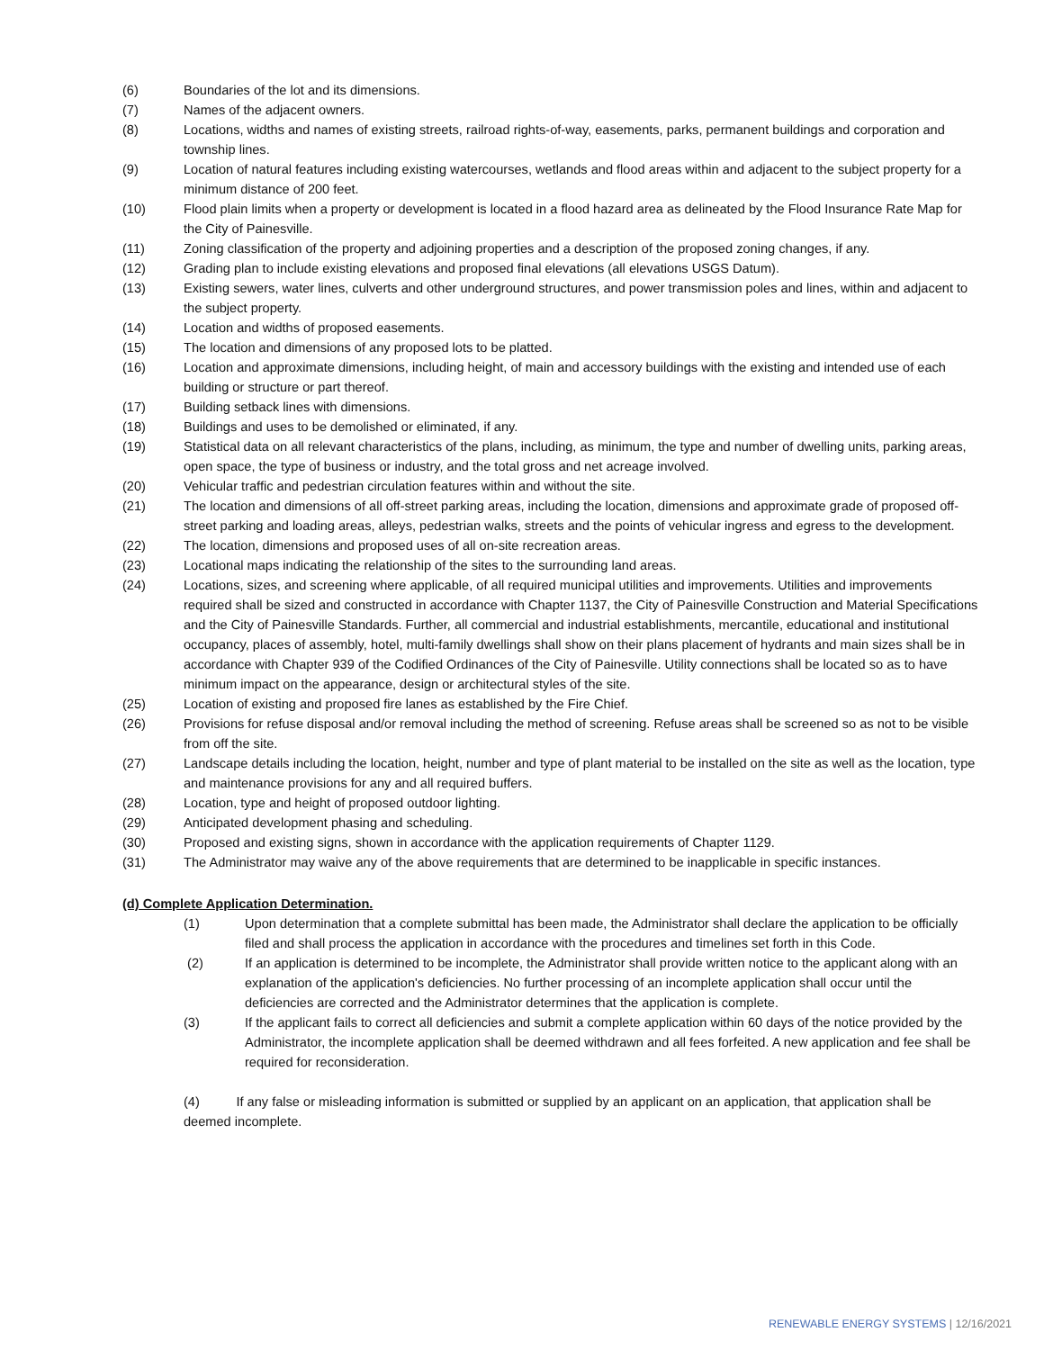(6) Boundaries of the lot and its dimensions.
(7) Names of the adjacent owners.
(8) Locations, widths and names of existing streets, railroad rights-of-way, easements, parks, permanent buildings and corporation and township lines.
(9) Location of natural features including existing watercourses, wetlands and flood areas within and adjacent to the subject property for a minimum distance of 200 feet.
(10) Flood plain limits when a property or development is located in a flood hazard area as delineated by the Flood Insurance Rate Map for the City of Painesville.
(11) Zoning classification of the property and adjoining properties and a description of the proposed zoning changes, if any.
(12) Grading plan to include existing elevations and proposed final elevations (all elevations USGS Datum).
(13) Existing sewers, water lines, culverts and other underground structures, and power transmission poles and lines, within and adjacent to the subject property.
(14) Location and widths of proposed easements.
(15) The location and dimensions of any proposed lots to be platted.
(16) Location and approximate dimensions, including height, of main and accessory buildings with the existing and intended use of each building or structure or part thereof.
(17) Building setback lines with dimensions.
(18) Buildings and uses to be demolished or eliminated, if any.
(19) Statistical data on all relevant characteristics of the plans, including, as minimum, the type and number of dwelling units, parking areas, open space, the type of business or industry, and the total gross and net acreage involved.
(20) Vehicular traffic and pedestrian circulation features within and without the site.
(21) The location and dimensions of all off-street parking areas, including the location, dimensions and approximate grade of proposed off-street parking and loading areas, alleys, pedestrian walks, streets and the points of vehicular ingress and egress to the development.
(22) The location, dimensions and proposed uses of all on-site recreation areas.
(23) Locational maps indicating the relationship of the sites to the surrounding land areas.
(24) Locations, sizes, and screening where applicable, of all required municipal utilities and improvements. Utilities and improvements required shall be sized and constructed in accordance with Chapter 1137, the City of Painesville Construction and Material Specifications and the City of Painesville Standards. Further, all commercial and industrial establishments, mercantile, educational and institutional occupancy, places of assembly, hotel, multi-family dwellings shall show on their plans placement of hydrants and main sizes shall be in accordance with Chapter 939 of the Codified Ordinances of the City of Painesville. Utility connections shall be located so as to have minimum impact on the appearance, design or architectural styles of the site.
(25) Location of existing and proposed fire lanes as established by the Fire Chief.
(26) Provisions for refuse disposal and/or removal including the method of screening. Refuse areas shall be screened so as not to be visible from off the site.
(27) Landscape details including the location, height, number and type of plant material to be installed on the site as well as the location, type and maintenance provisions for any and all required buffers.
(28) Location, type and height of proposed outdoor lighting.
(29) Anticipated development phasing and scheduling.
(30) Proposed and existing signs, shown in accordance with the application requirements of Chapter 1129.
(31) The Administrator may waive any of the above requirements that are determined to be inapplicable in specific instances.
(d) Complete Application Determination.
(1) Upon determination that a complete submittal has been made, the Administrator shall declare the application to be officially filed and shall process the application in accordance with the procedures and timelines set forth in this Code.
(2) If an application is determined to be incomplete, the Administrator shall provide written notice to the applicant along with an explanation of the application's deficiencies. No further processing of an incomplete application shall occur until the deficiencies are corrected and the Administrator determines that the application is complete.
(3) If the applicant fails to correct all deficiencies and submit a complete application within 60 days of the notice provided by the Administrator, the incomplete application shall be deemed withdrawn and all fees forfeited. A new application and fee shall be required for reconsideration.
(4) If any false or misleading information is submitted or supplied by an applicant on an application, that application shall be deemed incomplete.
RENEWABLE ENERGY SYSTEMS | 12/16/2021